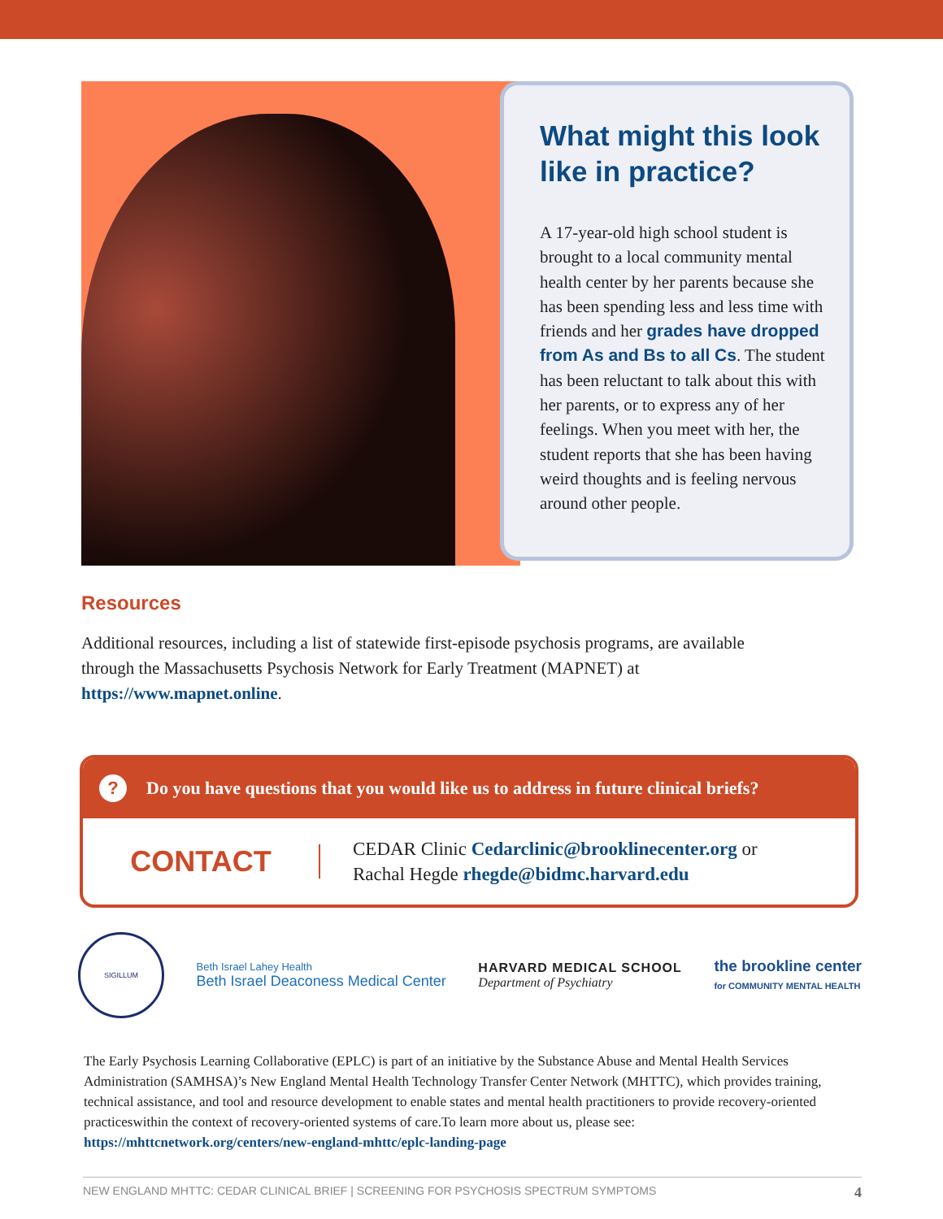What might this look like in practice?
A 17-year-old high school student is brought to a local community mental health center by her parents because she has been spending less and less time with friends and her grades have dropped from As and Bs to all Cs. The student has been reluctant to talk about this with her parents, or to express any of her feelings. When you meet with her, the student reports that she has been having weird thoughts and is feeling nervous around other people.
Resources
Additional resources, including a list of statewide first-episode psychosis programs, are available through the Massachusetts Psychosis Network for Early Treatment (MAPNET) at https://www.mapnet.online.
? Do you have questions that you would like us to address in future clinical briefs?
CONTACT
CEDAR Clinic Cedarclinic@brooklinecenter.org or
Rachal Hegde rhegde@bidmc.harvard.edu
SIGILLUM
Beth Israel Lahey Health
Beth Israel Deaconess Medical Center
HARVARD MEDICAL SCHOOL
Department of Psychiatry
the brookline center
for COMMUNITY MENTAL HEALTH
The Early Psychosis Learning Collaborative (EPLC) is part of an initiative by the Substance Abuse and Mental Health Services Administration (SAMHSA)’s New England Mental Health Technology Transfer Center Network (MHTTC), which provides training, technical assistance, and tool and resource development to enable states and mental health practitioners to provide recovery-oriented practiceswithin the context of recovery-oriented systems of care.To learn more about us, please see: https://mhttcnetwork.org/centers/new-england-mhttc/eplc-landing-page
NEW ENGLAND MHTTC: CEDAR CLINICAL BRIEF | SCREENING FOR PSYCHOSIS SPECTRUM SYMPTOMS 4